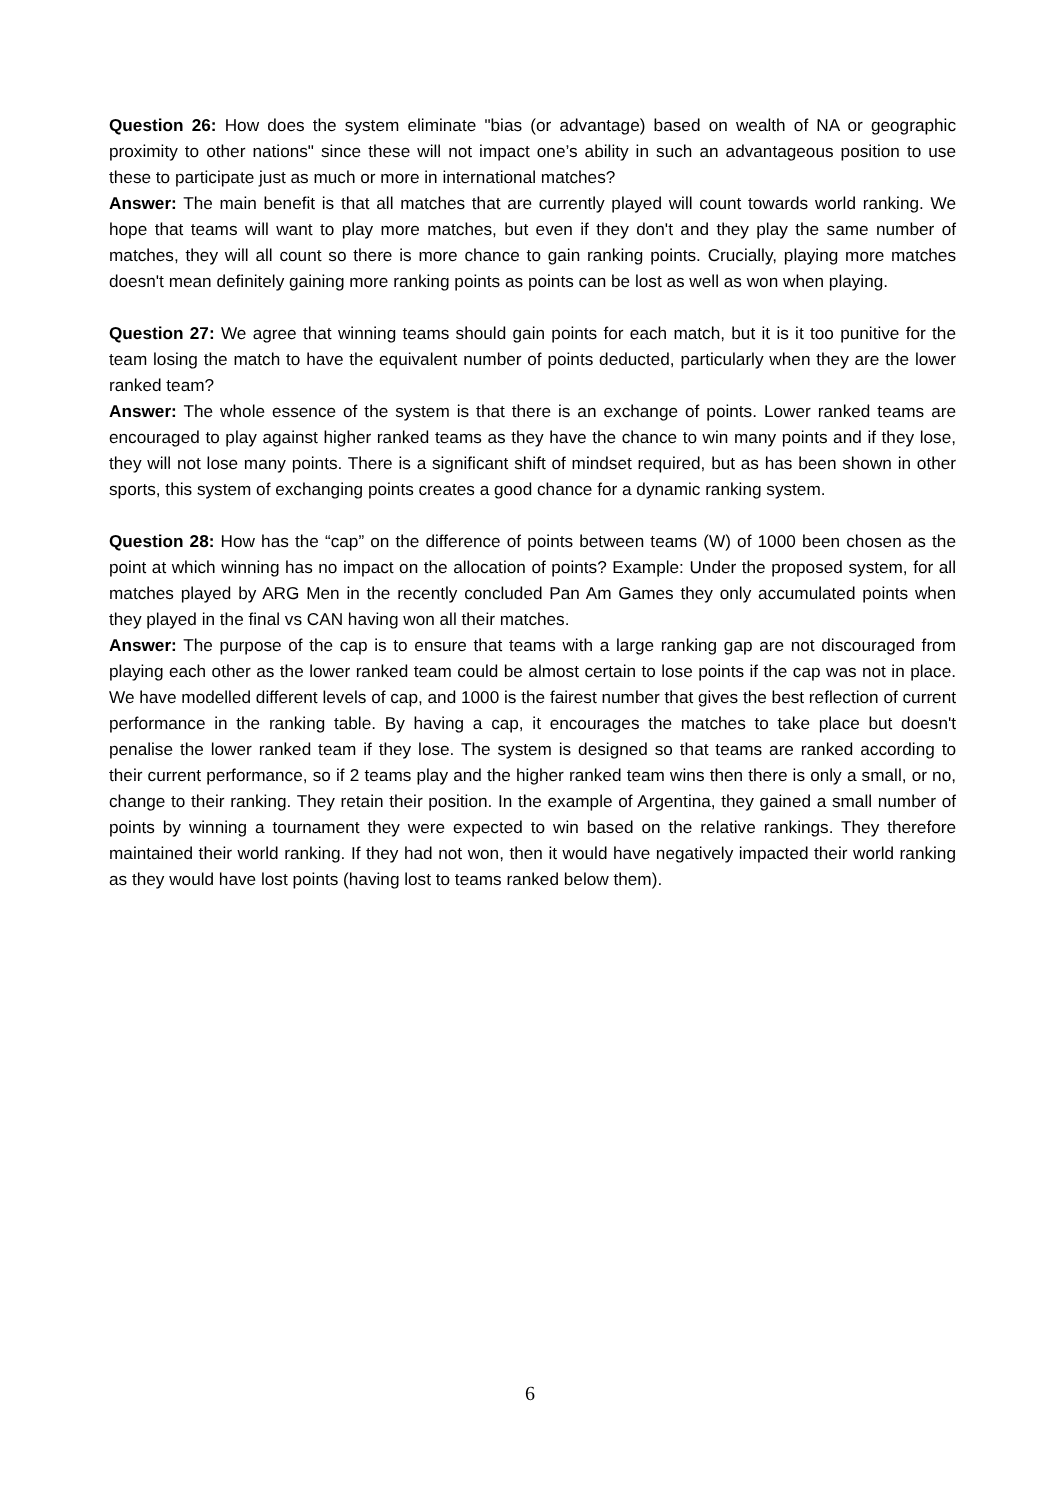Question 26: How does the system eliminate "bias (or advantage) based on wealth of NA or geographic proximity to other nations" since these will not impact one’s ability in such an advantageous position to use these to participate just as much or more in international matches?
Answer: The main benefit is that all matches that are currently played will count towards world ranking. We hope that teams will want to play more matches, but even if they don't and they play the same number of matches, they will all count so there is more chance to gain ranking points. Crucially, playing more matches doesn't mean definitely gaining more ranking points as points can be lost as well as won when playing.
Question 27: We agree that winning teams should gain points for each match, but it is it too punitive for the team losing the match to have the equivalent number of points deducted, particularly when they are the lower ranked team?
Answer: The whole essence of the system is that there is an exchange of points. Lower ranked teams are encouraged to play against higher ranked teams as they have the chance to win many points and if they lose, they will not lose many points. There is a significant shift of mindset required, but as has been shown in other sports, this system of exchanging points creates a good chance for a dynamic ranking system.
Question 28: How has the “cap” on the difference of points between teams (W) of 1000 been chosen as the point at which winning has no impact on the allocation of points? Example: Under the proposed system, for all matches played by ARG Men in the recently concluded Pan Am Games they only accumulated points when they played in the final vs CAN having won all their matches.
Answer: The purpose of the cap is to ensure that teams with a large ranking gap are not discouraged from playing each other as the lower ranked team could be almost certain to lose points if the cap was not in place. We have modelled different levels of cap, and 1000 is the fairest number that gives the best reflection of current performance in the ranking table. By having a cap, it encourages the matches to take place but doesn't penalise the lower ranked team if they lose. The system is designed so that teams are ranked according to their current performance, so if 2 teams play and the higher ranked team wins then there is only a small, or no, change to their ranking. They retain their position. In the example of Argentina, they gained a small number of points by winning a tournament they were expected to win based on the relative rankings. They therefore maintained their world ranking. If they had not won, then it would have negatively impacted their world ranking as they would have lost points (having lost to teams ranked below them).
6